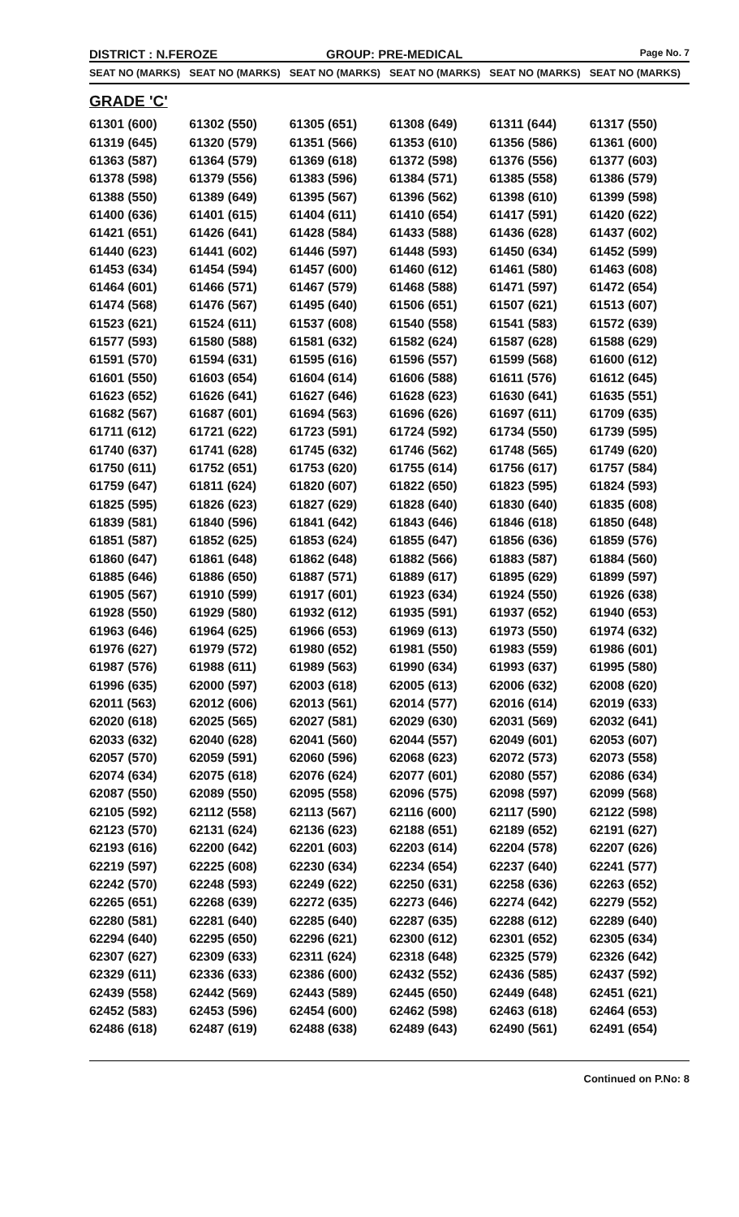DISTRICT : N.FEROZE GROUP: PRE-MEDICAL
Page No. 7
| SEAT NO (MARKS) | SEAT NO (MARKS) | SEAT NO (MARKS) | SEAT NO (MARKS) | SEAT NO (MARKS) | SEAT NO (MARKS) |
| --- | --- | --- | --- | --- | --- |
| GRADE 'C' | | | | | |
| 61301 (600) | 61302 (550) | 61305 (651) | 61308 (649) | 61311 (644) | 61317 (550) |
| 61319 (645) | 61320 (579) | 61351 (566) | 61353 (610) | 61356 (586) | 61361 (600) |
| 61363 (587) | 61364 (579) | 61369 (618) | 61372 (598) | 61376 (556) | 61377 (603) |
| 61378 (598) | 61379 (556) | 61383 (596) | 61384 (571) | 61385 (558) | 61386 (579) |
| 61388 (550) | 61389 (649) | 61395 (567) | 61396 (562) | 61398 (610) | 61399 (598) |
| 61400 (636) | 61401 (615) | 61404 (611) | 61410 (654) | 61417 (591) | 61420 (622) |
| 61421 (651) | 61426 (641) | 61428 (584) | 61433 (588) | 61436 (628) | 61437 (602) |
| 61440 (623) | 61441 (602) | 61446 (597) | 61448 (593) | 61450 (634) | 61452 (599) |
| 61453 (634) | 61454 (594) | 61457 (600) | 61460 (612) | 61461 (580) | 61463 (608) |
| 61464 (601) | 61466 (571) | 61467 (579) | 61468 (588) | 61471 (597) | 61472 (654) |
| 61474 (568) | 61476 (567) | 61495 (640) | 61506 (651) | 61507 (621) | 61513 (607) |
| 61523 (621) | 61524 (611) | 61537 (608) | 61540 (558) | 61541 (583) | 61572 (639) |
| 61577 (593) | 61580 (588) | 61581 (632) | 61582 (624) | 61587 (628) | 61588 (629) |
| 61591 (570) | 61594 (631) | 61595 (616) | 61596 (557) | 61599 (568) | 61600 (612) |
| 61601 (550) | 61603 (654) | 61604 (614) | 61606 (588) | 61611 (576) | 61612 (645) |
| 61623 (652) | 61626 (641) | 61627 (646) | 61628 (623) | 61630 (641) | 61635 (551) |
| 61682 (567) | 61687 (601) | 61694 (563) | 61696 (626) | 61697 (611) | 61709 (635) |
| 61711 (612) | 61721 (622) | 61723 (591) | 61724 (592) | 61734 (550) | 61739 (595) |
| 61740 (637) | 61741 (628) | 61745 (632) | 61746 (562) | 61748 (565) | 61749 (620) |
| 61750 (611) | 61752 (651) | 61753 (620) | 61755 (614) | 61756 (617) | 61757 (584) |
| 61759 (647) | 61811 (624) | 61820 (607) | 61822 (650) | 61823 (595) | 61824 (593) |
| 61825 (595) | 61826 (623) | 61827 (629) | 61828 (640) | 61830 (640) | 61835 (608) |
| 61839 (581) | 61840 (596) | 61841 (642) | 61843 (646) | 61846 (618) | 61850 (648) |
| 61851 (587) | 61852 (625) | 61853 (624) | 61855 (647) | 61856 (636) | 61859 (576) |
| 61860 (647) | 61861 (648) | 61862 (648) | 61882 (566) | 61883 (587) | 61884 (560) |
| 61885 (646) | 61886 (650) | 61887 (571) | 61889 (617) | 61895 (629) | 61899 (597) |
| 61905 (567) | 61910 (599) | 61917 (601) | 61923 (634) | 61924 (550) | 61926 (638) |
| 61928 (550) | 61929 (580) | 61932 (612) | 61935 (591) | 61937 (652) | 61940 (653) |
| 61963 (646) | 61964 (625) | 61966 (653) | 61969 (613) | 61973 (550) | 61974 (632) |
| 61976 (627) | 61979 (572) | 61980 (652) | 61981 (550) | 61983 (559) | 61986 (601) |
| 61987 (576) | 61988 (611) | 61989 (563) | 61990 (634) | 61993 (637) | 61995 (580) |
| 61996 (635) | 62000 (597) | 62003 (618) | 62005 (613) | 62006 (632) | 62008 (620) |
| 62011 (563) | 62012 (606) | 62013 (561) | 62014 (577) | 62016 (614) | 62019 (633) |
| 62020 (618) | 62025 (565) | 62027 (581) | 62029 (630) | 62031 (569) | 62032 (641) |
| 62033 (632) | 62040 (628) | 62041 (560) | 62044 (557) | 62049 (601) | 62053 (607) |
| 62057 (570) | 62059 (591) | 62060 (596) | 62068 (623) | 62072 (573) | 62073 (558) |
| 62074 (634) | 62075 (618) | 62076 (624) | 62077 (601) | 62080 (557) | 62086 (634) |
| 62087 (550) | 62089 (550) | 62095 (558) | 62096 (575) | 62098 (597) | 62099 (568) |
| 62105 (592) | 62112 (558) | 62113 (567) | 62116 (600) | 62117 (590) | 62122 (598) |
| 62123 (570) | 62131 (624) | 62136 (623) | 62188 (651) | 62189 (652) | 62191 (627) |
| 62193 (616) | 62200 (642) | 62201 (603) | 62203 (614) | 62204 (578) | 62207 (626) |
| 62219 (597) | 62225 (608) | 62230 (634) | 62234 (654) | 62237 (640) | 62241 (577) |
| 62242 (570) | 62248 (593) | 62249 (622) | 62250 (631) | 62258 (636) | 62263 (652) |
| 62265 (651) | 62268 (639) | 62272 (635) | 62273 (646) | 62274 (642) | 62279 (552) |
| 62280 (581) | 62281 (640) | 62285 (640) | 62287 (635) | 62288 (612) | 62289 (640) |
| 62294 (640) | 62295 (650) | 62296 (621) | 62300 (612) | 62301 (652) | 62305 (634) |
| 62307 (627) | 62309 (633) | 62311 (624) | 62318 (648) | 62325 (579) | 62326 (642) |
| 62329 (611) | 62336 (633) | 62386 (600) | 62432 (552) | 62436 (585) | 62437 (592) |
| 62439 (558) | 62442 (569) | 62443 (589) | 62445 (650) | 62449 (648) | 62451 (621) |
| 62452 (583) | 62453 (596) | 62454 (600) | 62462 (598) | 62463 (618) | 62464 (653) |
| 62486 (618) | 62487 (619) | 62488 (638) | 62489 (643) | 62490 (561) | 62491 (654) |
Continued on P.No: 8